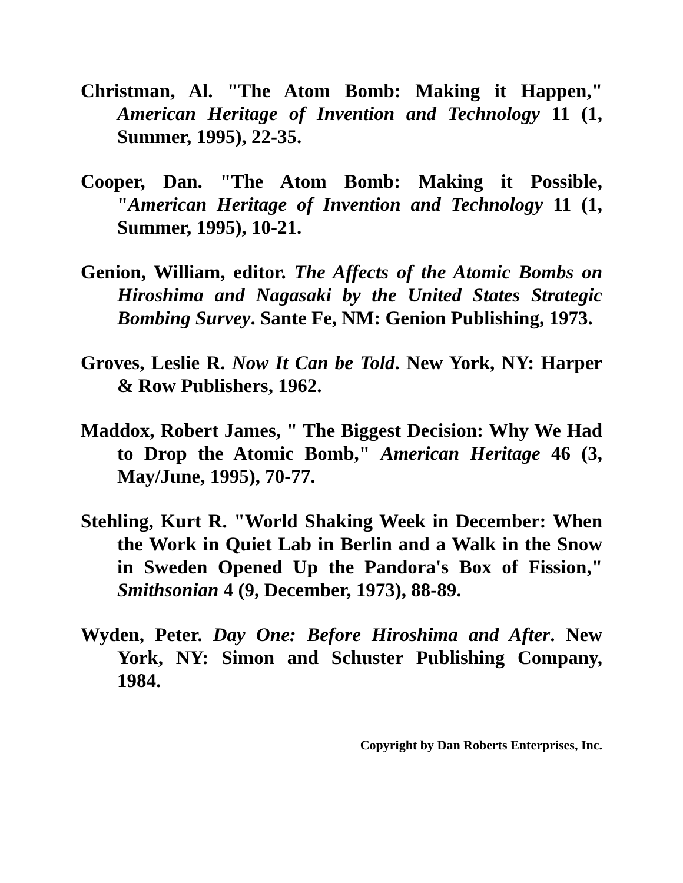Christman, Al. "The Atom Bomb: Making it Happen," American Heritage of Invention and Technology 11 (1, Summer, 1995), 22-35.
Cooper, Dan. "The Atom Bomb: Making it Possible, "American Heritage of Invention and Technology 11 (1, Summer, 1995), 10-21.
Genion, William, editor. The Affects of the Atomic Bombs on Hiroshima and Nagasaki by the United States Strategic Bombing Survey. Sante Fe, NM: Genion Publishing, 1973.
Groves, Leslie R. Now It Can be Told. New York, NY: Harper & Row Publishers, 1962.
Maddox, Robert James, " The Biggest Decision: Why We Had to Drop the Atomic Bomb," American Heritage 46 (3, May/June, 1995), 70-77.
Stehling, Kurt R. "World Shaking Week in December: When the Work in Quiet Lab in Berlin and a Walk in the Snow in Sweden Opened Up the Pandora's Box of Fission," Smithsonian 4 (9, December, 1973), 88-89.
Wyden, Peter. Day One: Before Hiroshima and After. New York, NY: Simon and Schuster Publishing Company, 1984.
Copyright by Dan Roberts Enterprises, Inc.